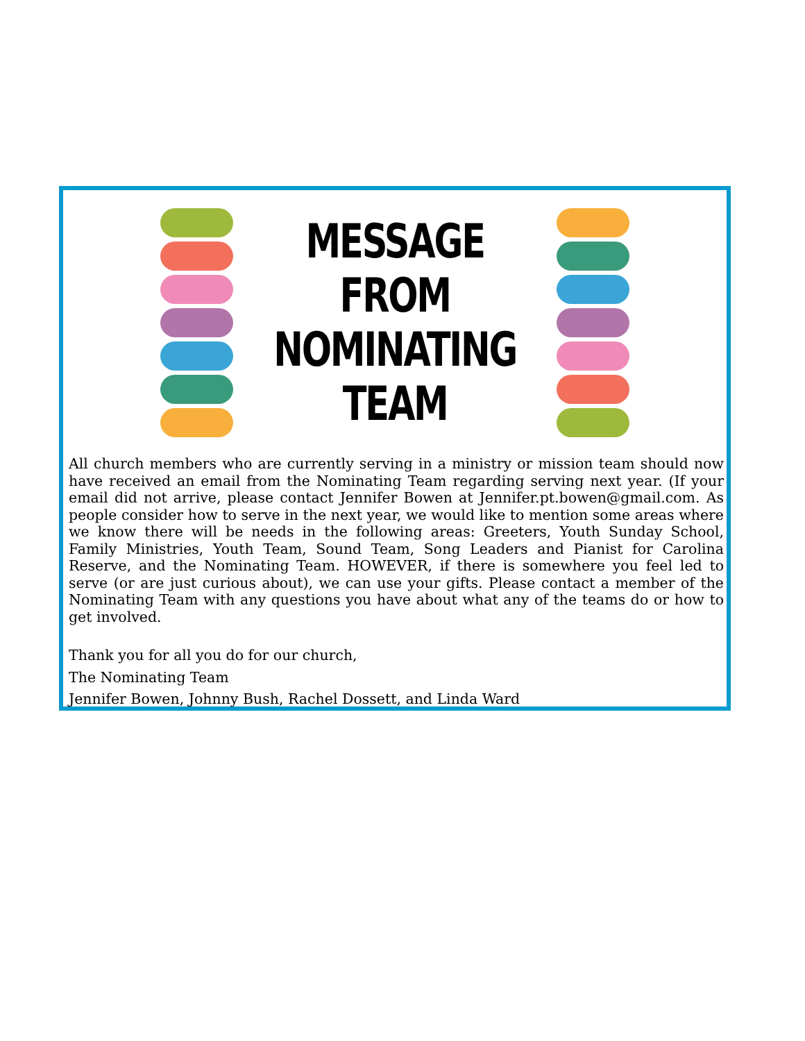MESSAGE
FROM
NOMINATING
TEAM
All church members who are currently serving in a ministry or mission team should now have received an email from the Nominating Team regarding serving next year. (If your email did not arrive, please contact Jennifer Bowen at Jennifer.pt.bowen@gmail.com. As people consider how to serve in the next year, we would like to mention some areas where we know there will be needs in the following areas: Greeters, Youth Sunday School, Family Ministries, Youth Team, Sound Team, Song Leaders and Pianist for Carolina Reserve, and the Nominating Team. HOWEVER, if there is somewhere you feel led to serve (or are just curious about), we can use your gifts. Please contact a member of the Nominating Team with any questions you have about what any of the teams do or how to get involved.
Thank you for all you do for our church,
The Nominating Team
Jennifer Bowen, Johnny Bush, Rachel Dossett, and Linda Ward